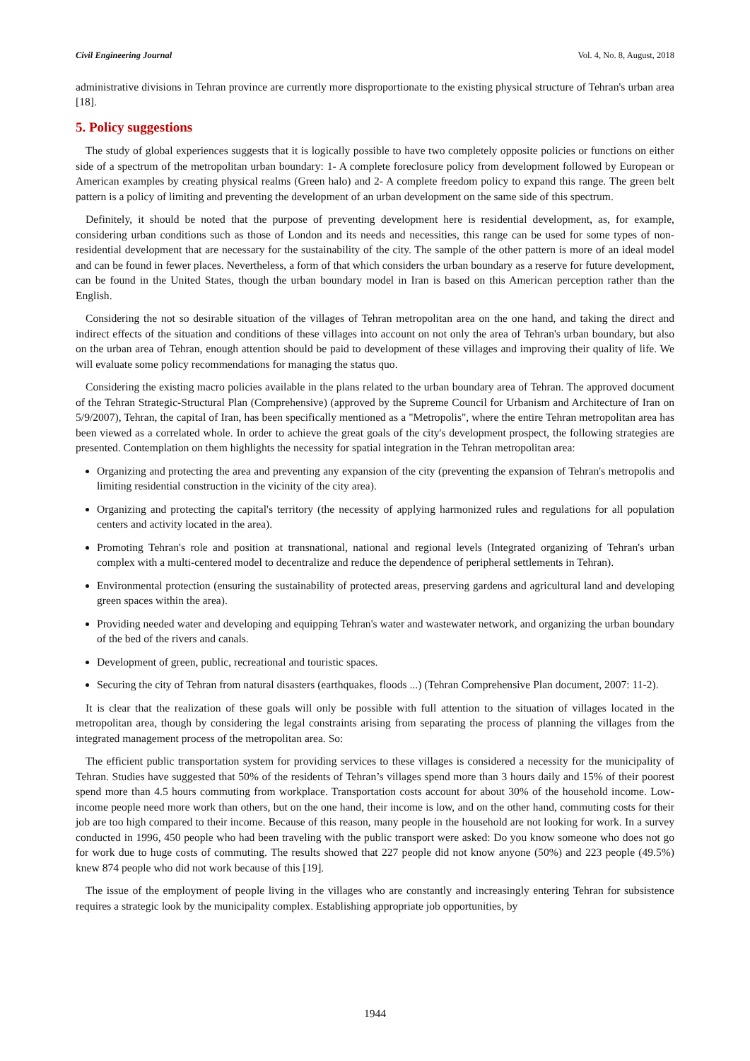Civil Engineering Journal Vol. 4, No. 8, August, 2018
administrative divisions in Tehran province are currently more disproportionate to the existing physical structure of Tehran's urban area [18].
5. Policy suggestions
The study of global experiences suggests that it is logically possible to have two completely opposite policies or functions on either side of a spectrum of the metropolitan urban boundary: 1- A complete foreclosure policy from development followed by European or American examples by creating physical realms (Green halo) and 2- A complete freedom policy to expand this range. The green belt pattern is a policy of limiting and preventing the development of an urban development on the same side of this spectrum.
Definitely, it should be noted that the purpose of preventing development here is residential development, as, for example, considering urban conditions such as those of London and its needs and necessities, this range can be used for some types of non-residential development that are necessary for the sustainability of the city. The sample of the other pattern is more of an ideal model and can be found in fewer places. Nevertheless, a form of that which considers the urban boundary as a reserve for future development, can be found in the United States, though the urban boundary model in Iran is based on this American perception rather than the English.
Considering the not so desirable situation of the villages of Tehran metropolitan area on the one hand, and taking the direct and indirect effects of the situation and conditions of these villages into account on not only the area of Tehran's urban boundary, but also on the urban area of Tehran, enough attention should be paid to development of these villages and improving their quality of life. We will evaluate some policy recommendations for managing the status quo.
Considering the existing macro policies available in the plans related to the urban boundary area of Tehran. The approved document of the Tehran Strategic-Structural Plan (Comprehensive) (approved by the Supreme Council for Urbanism and Architecture of Iran on 5/9/2007), Tehran, the capital of Iran, has been specifically mentioned as a "Metropolis", where the entire Tehran metropolitan area has been viewed as a correlated whole. In order to achieve the great goals of the city's development prospect, the following strategies are presented. Contemplation on them highlights the necessity for spatial integration in the Tehran metropolitan area:
Organizing and protecting the area and preventing any expansion of the city (preventing the expansion of Tehran's metropolis and limiting residential construction in the vicinity of the city area).
Organizing and protecting the capital's territory (the necessity of applying harmonized rules and regulations for all population centers and activity located in the area).
Promoting Tehran's role and position at transnational, national and regional levels (Integrated organizing of Tehran's urban complex with a multi-centered model to decentralize and reduce the dependence of peripheral settlements in Tehran).
Environmental protection (ensuring the sustainability of protected areas, preserving gardens and agricultural land and developing green spaces within the area).
Providing needed water and developing and equipping Tehran's water and wastewater network, and organizing the urban boundary of the bed of the rivers and canals.
Development of green, public, recreational and touristic spaces.
Securing the city of Tehran from natural disasters (earthquakes, floods ...) (Tehran Comprehensive Plan document, 2007: 11-2).
It is clear that the realization of these goals will only be possible with full attention to the situation of villages located in the metropolitan area, though by considering the legal constraints arising from separating the process of planning the villages from the integrated management process of the metropolitan area. So:
The efficient public transportation system for providing services to these villages is considered a necessity for the municipality of Tehran. Studies have suggested that 50% of the residents of Tehran’s villages spend more than 3 hours daily and 15% of their poorest spend more than 4.5 hours commuting from workplace. Transportation costs account for about 30% of the household income. Low-income people need more work than others, but on the one hand, their income is low, and on the other hand, commuting costs for their job are too high compared to their income. Because of this reason, many people in the household are not looking for work. In a survey conducted in 1996, 450 people who had been traveling with the public transport were asked: Do you know someone who does not go for work due to huge costs of commuting. The results showed that 227 people did not know anyone (50%) and 223 people (49.5%) knew 874 people who did not work because of this [19].
The issue of the employment of people living in the villages who are constantly and increasingly entering Tehran for subsistence requires a strategic look by the municipality complex. Establishing appropriate job opportunities, by
1944